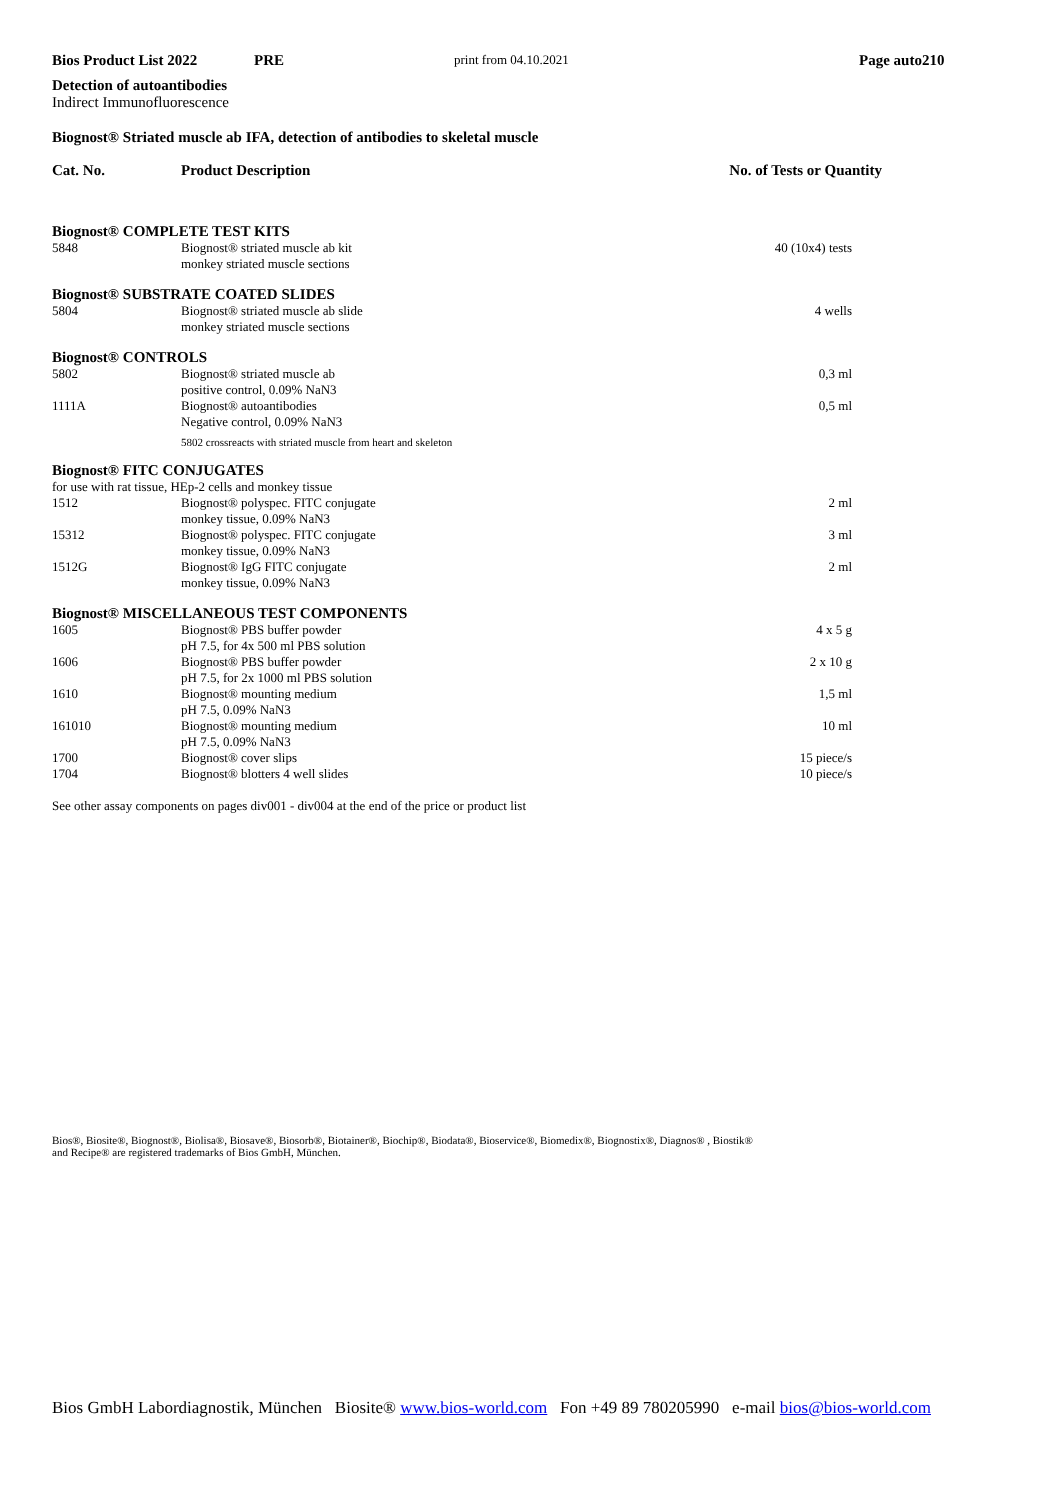Bios Product List 2022 PRE print from 04.10.2021 Page auto210
Detection of autoantibodies
Indirect Immunofluorescence
Biognost® Striated muscle ab IFA, detection of antibodies to skeletal muscle
| Cat. No. | Product Description | No. of Tests or Quantity |
| --- | --- | --- |
| Biognost® COMPLETE TEST KITS | | |
| 5848 | Biognost® striated muscle ab kit monkey striated muscle sections | 40 (10x4) tests |
| Biognost® SUBSTRATE COATED SLIDES | | |
| 5804 | Biognost® striated muscle ab slide monkey striated muscle sections | 4 wells |
| Biognost® CONTROLS | | |
| 5802 | Biognost® striated muscle ab positive control, 0.09% NaN3 | 0,3 ml |
| 1111A | Biognost® autoantibodies Negative control, 0.09% NaN3 | 0,5 ml |
| | 5802 crossreacts with striated muscle from heart and skeleton | |
| Biognost® FITC CONJUGATES | | |
| for use with rat tissue, HEp-2 cells and monkey tissue | | |
| 1512 | Biognost® polyspec. FITC conjugate monkey tissue, 0.09% NaN3 | 2 ml |
| 15312 | Biognost® polyspec. FITC conjugate monkey tissue, 0.09% NaN3 | 3 ml |
| 1512G | Biognost® IgG FITC conjugate monkey tissue, 0.09% NaN3 | 2 ml |
| Biognost® MISCELLANEOUS TEST COMPONENTS | | |
| 1605 | Biognost® PBS buffer powder pH 7.5, for 4x 500 ml PBS solution | 4 x 5 g |
| 1606 | Biognost® PBS buffer powder pH 7.5, for 2x 1000 ml PBS solution | 2 x 10 g |
| 1610 | Biognost® mounting medium pH 7.5, 0.09% NaN3 | 1,5 ml |
| 161010 | Biognost® mounting medium pH 7.5, 0.09% NaN3 | 10 ml |
| 1700 | Biognost® cover slips | 15 piece/s |
| 1704 | Biognost® blotters 4 well slides | 10 piece/s |
See other assay components on pages div001 - div004 at the end of the price or product list
Bios®, Biosite®, Biognost®, Biolisa®, Biosave®, Biosorb®, Biotainer®, Biochip®, Biodata®, Bioservice®, Biomedix®, Biognostix®, Diagnos® , Biostik®
and Recipe® are registered trademarks of Bios GmbH, München.
Bios GmbH Labordiagnostik, München Biosite® www.bios-world.com Fon +49 89 780205990 e-mail bios@bios-world.com